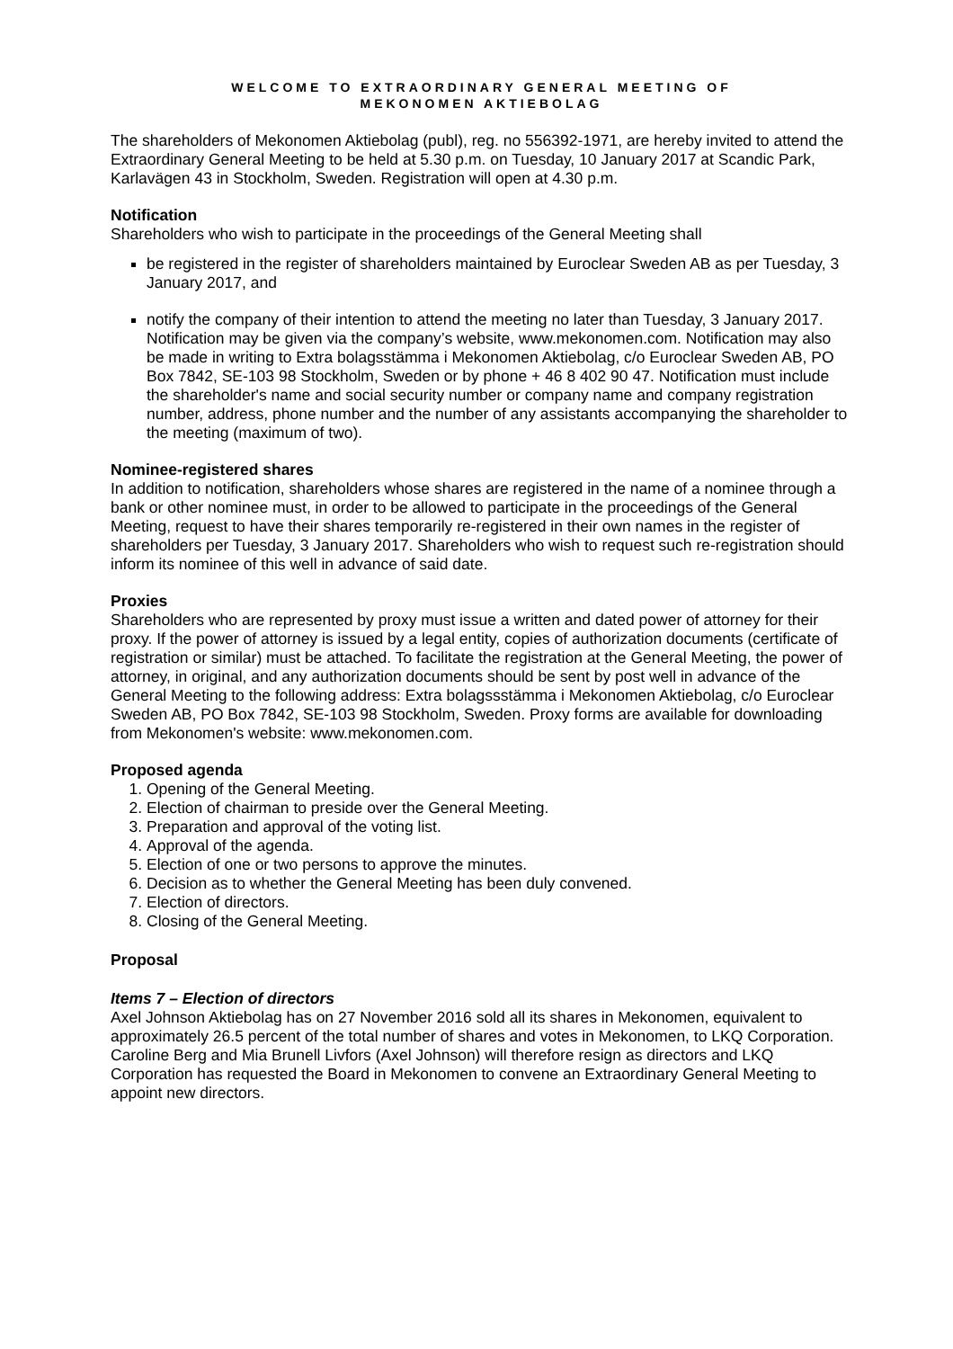WELCOME TO EXTRAORDINARY GENERAL MEETING OF
MEKONOMEN AKTIEBOLAG
The shareholders of Mekonomen Aktiebolag (publ), reg. no 556392-1971, are hereby invited to attend the Extraordinary General Meeting to be held at 5.30 p.m. on Tuesday, 10 January 2017 at Scandic Park, Karlavägen 43 in Stockholm, Sweden. Registration will open at 4.30 p.m.
Notification
Shareholders who wish to participate in the proceedings of the General Meeting shall
be registered in the register of shareholders maintained by Euroclear Sweden AB as per Tuesday, 3 January 2017, and
notify the company of their intention to attend the meeting no later than Tuesday, 3 January 2017. Notification may be given via the company’s website, www.mekonomen.com. Notification may also be made in writing to Extra bolagsstämma i Mekonomen Aktiebolag, c/o Euroclear Sweden AB, PO Box 7842, SE-103 98 Stockholm, Sweden or by phone + 46 8 402 90 47. Notification must include the shareholder's name and social security number or company name and company registration number, address, phone number and the number of any assistants accompanying the shareholder to the meeting (maximum of two).
Nominee-registered shares
In addition to notification, shareholders whose shares are registered in the name of a nominee through a bank or other nominee must, in order to be allowed to participate in the proceedings of the General Meeting, request to have their shares temporarily re-registered in their own names in the register of shareholders per Tuesday, 3 January 2017. Shareholders who wish to request such re-registration should inform its nominee of this well in advance of said date.
Proxies
Shareholders who are represented by proxy must issue a written and dated power of attorney for their proxy. If the power of attorney is issued by a legal entity, copies of authorization documents (certificate of registration or similar) must be attached. To facilitate the registration at the General Meeting, the power of attorney, in original, and any authorization documents should be sent by post well in advance of the General Meeting to the following address: Extra bolagssstämma i Mekonomen Aktiebolag, c/o Euroclear Sweden AB, PO Box 7842, SE-103 98 Stockholm, Sweden. Proxy forms are available for downloading from Mekonomen's website: www.mekonomen.com.
Proposed agenda
1. Opening of the General Meeting.
2. Election of chairman to preside over the General Meeting.
3. Preparation and approval of the voting list.
4. Approval of the agenda.
5. Election of one or two persons to approve the minutes.
6. Decision as to whether the General Meeting has been duly convened.
7. Election of directors.
8. Closing of the General Meeting.
Proposal
Items 7 – Election of directors
Axel Johnson Aktiebolag has on 27 November 2016 sold all its shares in Mekonomen, equivalent to approximately 26.5 percent of the total number of shares and votes in Mekonomen, to LKQ Corporation. Caroline Berg and Mia Brunell Livfors (Axel Johnson) will therefore resign as directors and LKQ Corporation has requested the Board in Mekonomen to convene an Extraordinary General Meeting to appoint new directors.